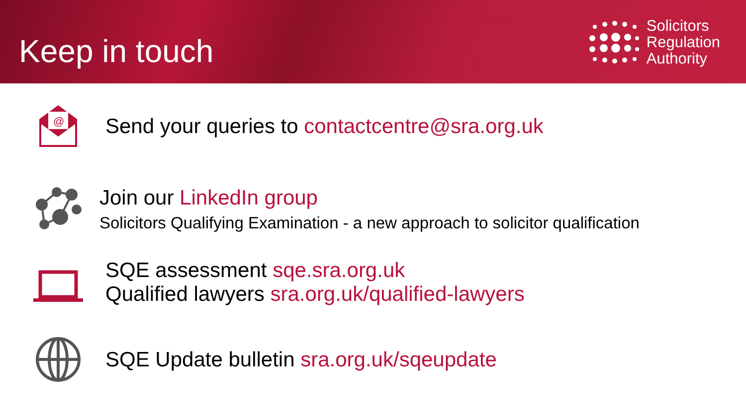Keep in touch
Solicitors
Regulation
Authority
@
Send your queries to contactcentre@sra.org.uk
Join our LinkedIn group
Solicitors Qualifying Examination - a new approach to solicitor qualification
SQE assessment sqe.sra.org.uk
Qualified lawyers sra.org.uk/qualified-lawyers
SQE Update bulletin sra.org.uk/sqeupdate